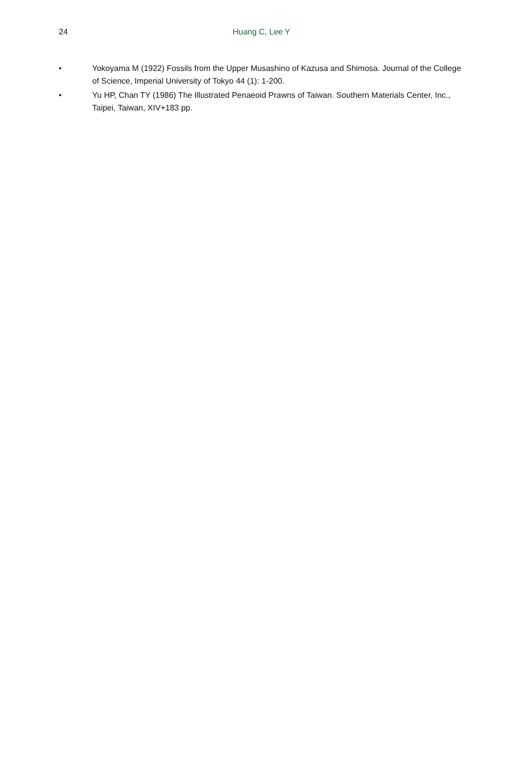24
Huang C, Lee Y
• Yokoyama M (1922) Fossils from the Upper Musashino of Kazusa and Shimosa. Journal of the College of Science, Imperial University of Tokyo 44 (1): 1-200.
• Yu HP, Chan TY (1986) The Illustrated Penaeoid Prawns of Taiwan. Southern Materials Center, Inc., Taipei, Taiwan, XIV+183 pp.